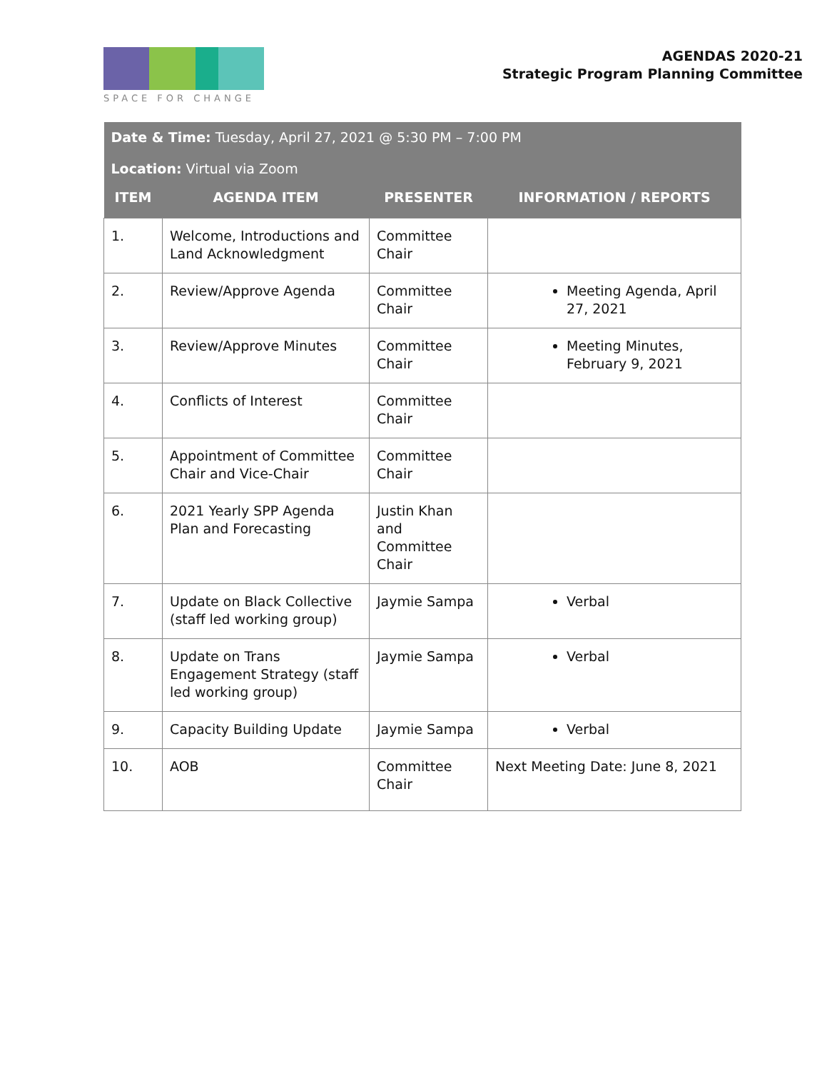SPACE FOR CHANGE
AGENDAS 2020-21
Strategic Program Planning Committee
| Date & Time: Tuesday, April 27, 2021 @ 5:30 PM – 7:00 PM Location: Virtual via Zoom | | | |
| ITEM | AGENDA ITEM | PRESENTER | INFORMATION / REPORTS |
| 1. | Welcome, Introductions and Land Acknowledgment | Committee Chair | |
| 2. | Review/Approve Agenda | Committee Chair | Meeting Agenda, April 27, 2021 |
| 3. | Review/Approve Minutes | Committee Chair | Meeting Minutes, February 9, 2021 |
| 4. | Conflicts of Interest | Committee Chair | |
| 5. | Appointment of Committee Chair and Vice-Chair | Committee Chair | |
| 6. | 2021 Yearly SPP Agenda Plan and Forecasting | Justin Khan and Committee Chair | |
| 7. | Update on Black Collective (staff led working group) | Jaymie Sampa | Verbal |
| 8. | Update on Trans Engagement Strategy (staff led working group) | Jaymie Sampa | Verbal |
| 9. | Capacity Building Update | Jaymie Sampa | Verbal |
| 10. | AOB | Committee Chair | Next Meeting Date: June 8, 2021 |